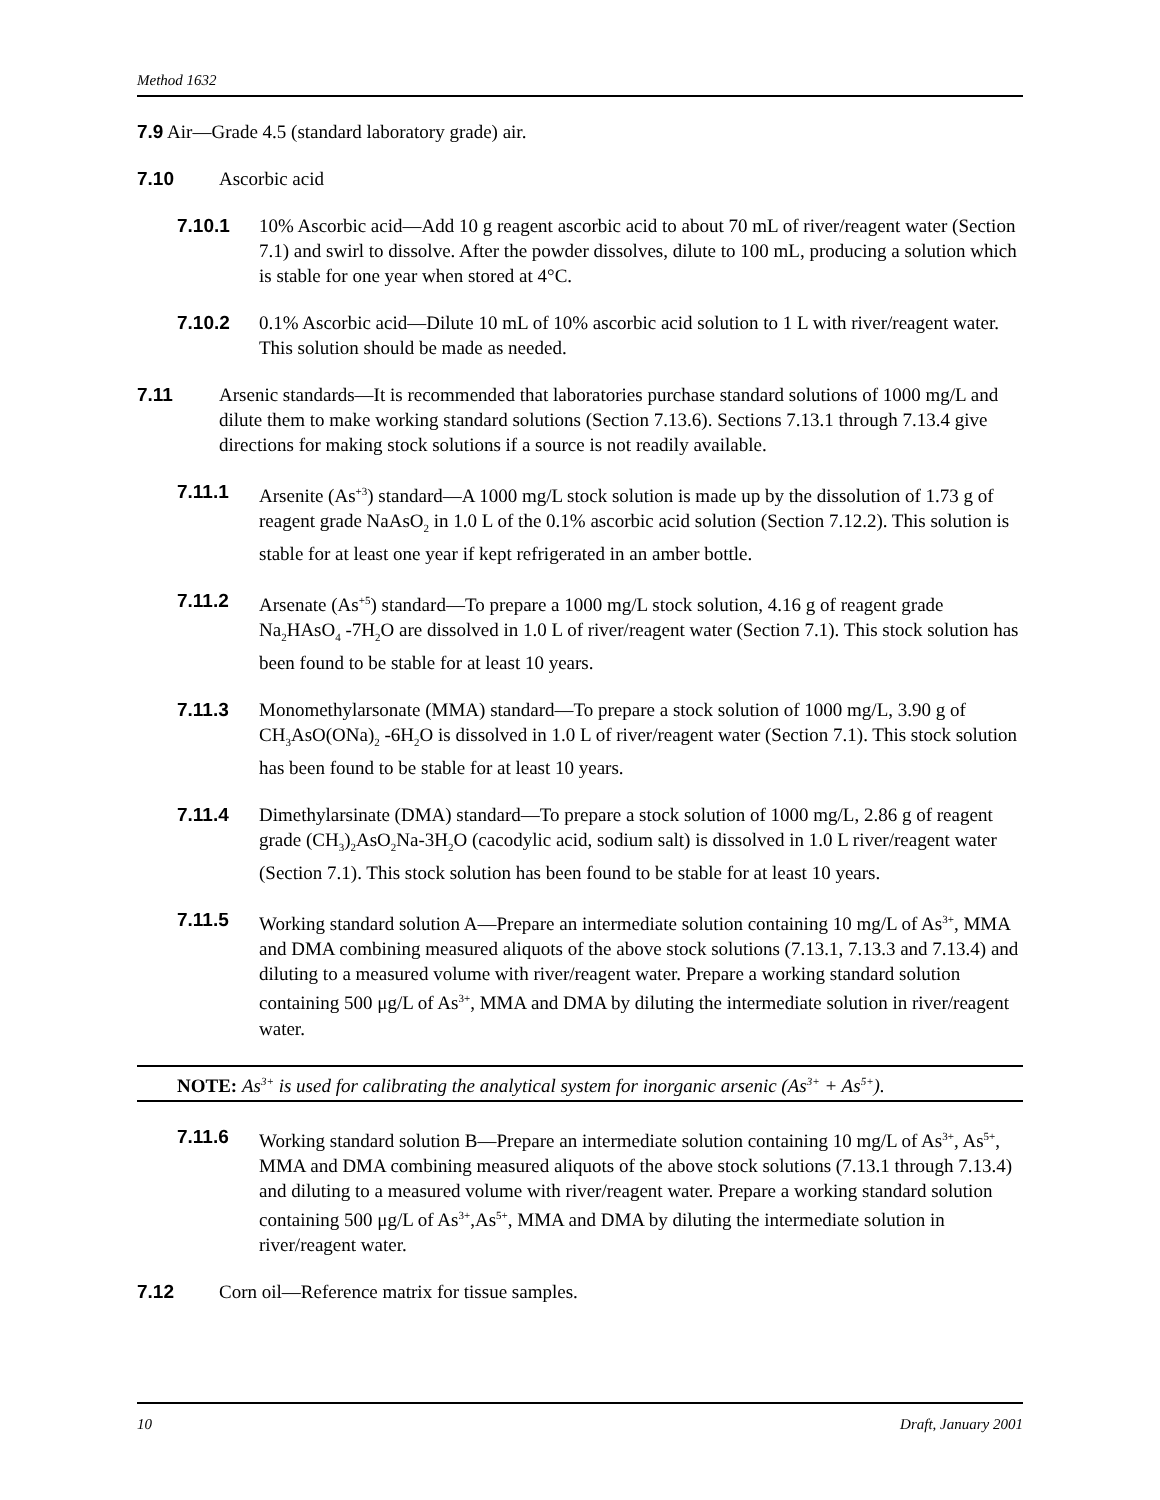Method 1632
7.9 Air—Grade 4.5 (standard laboratory grade) air.
7.10 Ascorbic acid
7.10.1 10% Ascorbic acid—Add 10 g reagent ascorbic acid to about 70 mL of river/reagent water (Section 7.1) and swirl to dissolve. After the powder dissolves, dilute to 100 mL, producing a solution which is stable for one year when stored at 4°C.
7.10.2 0.1% Ascorbic acid—Dilute 10 mL of 10% ascorbic acid solution to 1 L with river/reagent water. This solution should be made as needed.
7.11 Arsenic standards—It is recommended that laboratories purchase standard solutions of 1000 mg/L and dilute them to make working standard solutions (Section 7.13.6). Sections 7.13.1 through 7.13.4 give directions for making stock solutions if a source is not readily available.
7.11.1 Arsenite (As<sup>+3</sup>) standard—A 1000 mg/L stock solution is made up by the dissolution of 1.73 g of reagent grade NaAsO<sub>2</sub> in 1.0 L of the 0.1% ascorbic acid solution (Section 7.12.2). This solution is stable for at least one year if kept refrigerated in an amber bottle.
7.11.2 Arsenate (As<sup>+5</sup>) standard—To prepare a 1000 mg/L stock solution, 4.16 g of reagent grade Na<sub>2</sub>HAsO<sub>4</sub> -7H<sub>2</sub>O are dissolved in 1.0 L of river/reagent water (Section 7.1). This stock solution has been found to be stable for at least 10 years.
7.11.3 Monomethylarsonate (MMA) standard—To prepare a stock solution of 1000 mg/L, 3.90 g of CH<sub>3</sub>AsO(ONa)<sub>2</sub> -6H<sub>2</sub>O is dissolved in 1.0 L of river/reagent water (Section 7.1). This stock solution has been found to be stable for at least 10 years.
7.11.4 Dimethylarsinate (DMA) standard—To prepare a stock solution of 1000 mg/L, 2.86 g of reagent grade (CH<sub>3</sub>)<sub>2</sub>AsO<sub>2</sub>Na-3H<sub>2</sub>O (cacodylic acid, sodium salt) is dissolved in 1.0 L river/reagent water (Section 7.1). This stock solution has been found to be stable for at least 10 years.
7.11.5 Working standard solution A—Prepare an intermediate solution containing 10 mg/L of As<sup>3+</sup>, MMA and DMA combining measured aliquots of the above stock solutions (7.13.1, 7.13.3 and 7.13.4) and diluting to a measured volume with river/reagent water. Prepare a working standard solution containing 500 μg/L of As<sup>3+</sup>, MMA and DMA by diluting the intermediate solution in river/reagent water.
NOTE: As<sup>3+</sup> is used for calibrating the analytical system for inorganic arsenic (As<sup>3+</sup> + As<sup>5+</sup>).
7.11.6 Working standard solution B—Prepare an intermediate solution containing 10 mg/L of As<sup>3+</sup>, As<sup>5+</sup>, MMA and DMA combining measured aliquots of the above stock solutions (7.13.1 through 7.13.4) and diluting to a measured volume with river/reagent water. Prepare a working standard solution containing 500 μg/L of As<sup>3+</sup>,As<sup>5+</sup>, MMA and DMA by diluting the intermediate solution in river/reagent water.
7.12 Corn oil—Reference matrix for tissue samples.
10 Draft, January 2001